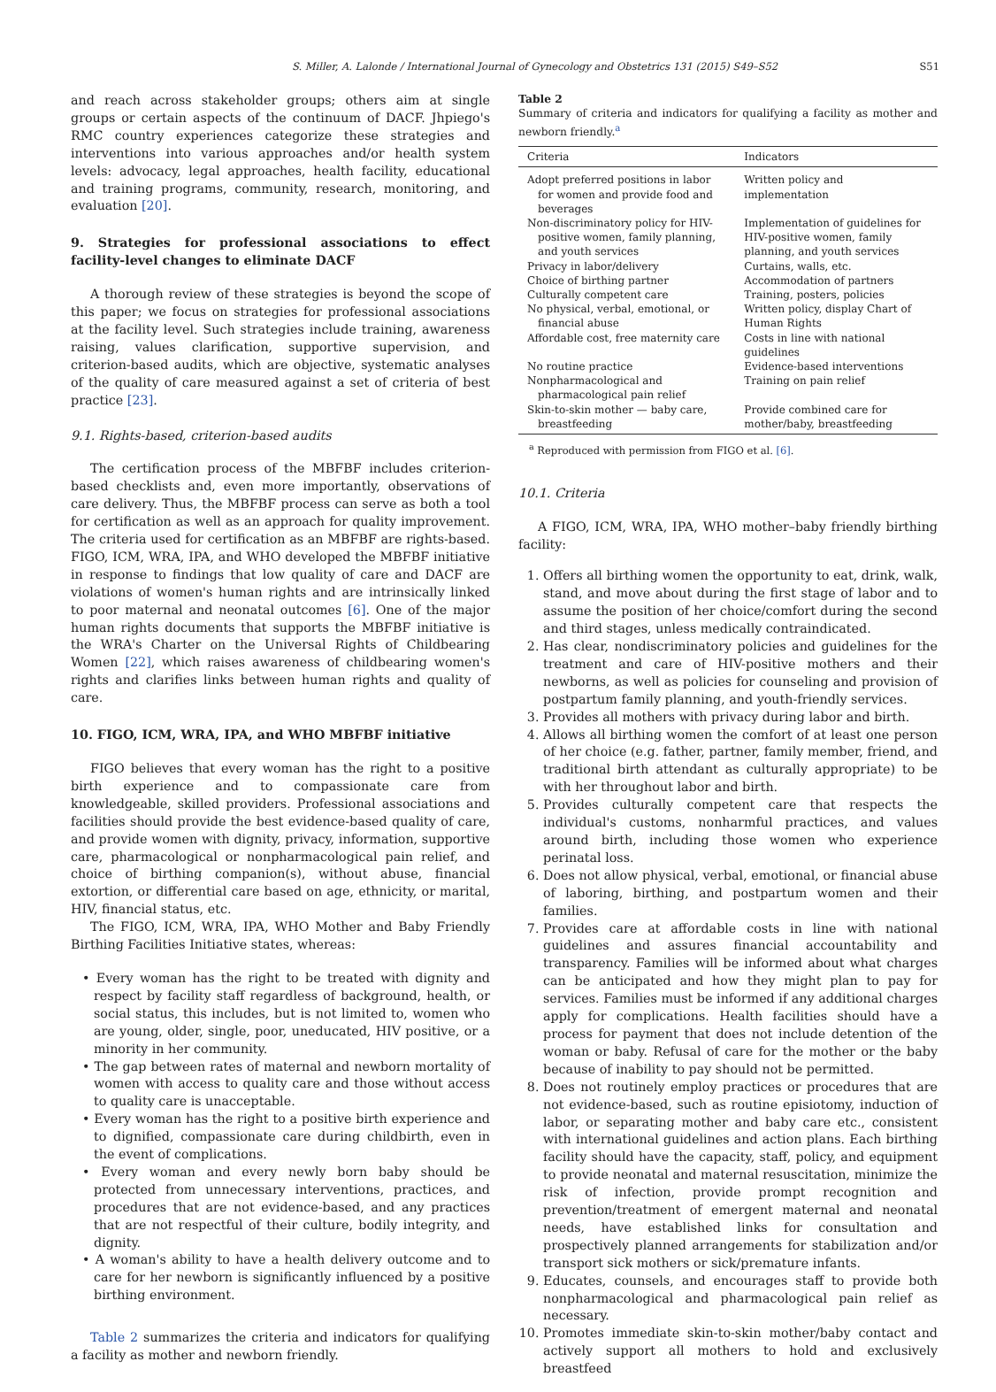S. Miller, A. Lalonde / International Journal of Gynecology and Obstetrics 131 (2015) S49–S52 S51
and reach across stakeholder groups; others aim at single groups or certain aspects of the continuum of DACF. Jhpiego's RMC country experiences categorize these strategies and interventions into various approaches and/or health system levels: advocacy, legal approaches, health facility, educational and training programs, community, research, monitoring, and evaluation [20].
9. Strategies for professional associations to effect facility-level changes to eliminate DACF
A thorough review of these strategies is beyond the scope of this paper; we focus on strategies for professional associations at the facility level. Such strategies include training, awareness raising, values clarification, supportive supervision, and criterion-based audits, which are objective, systematic analyses of the quality of care measured against a set of criteria of best practice [23].
9.1. Rights-based, criterion-based audits
The certification process of the MBFBF includes criterion-based checklists and, even more importantly, observations of care delivery. Thus, the MBFBF process can serve as both a tool for certification as well as an approach for quality improvement. The criteria used for certification as an MBFBF are rights-based. FIGO, ICM, WRA, IPA, and WHO developed the MBFBF initiative in response to findings that low quality of care and DACF are violations of women's human rights and are intrinsically linked to poor maternal and neonatal outcomes [6]. One of the major human rights documents that supports the MBFBF initiative is the WRA's Charter on the Universal Rights of Childbearing Women [22], which raises awareness of childbearing women's rights and clarifies links between human rights and quality of care.
10. FIGO, ICM, WRA, IPA, and WHO MBFBF initiative
FIGO believes that every woman has the right to a positive birth experience and to compassionate care from knowledgeable, skilled providers. Professional associations and facilities should provide the best evidence-based quality of care, and provide women with dignity, privacy, information, supportive care, pharmacological or nonpharmacological pain relief, and choice of birthing companion(s), without abuse, financial extortion, or differential care based on age, ethnicity, or marital, HIV, financial status, etc.
The FIGO, ICM, WRA, IPA, WHO Mother and Baby Friendly Birthing Facilities Initiative states, whereas:
• Every woman has the right to be treated with dignity and respect by facility staff regardless of background, health, or social status, this includes, but is not limited to, women who are young, older, single, poor, uneducated, HIV positive, or a minority in her community.
• The gap between rates of maternal and newborn mortality of women with access to quality care and those without access to quality care is unacceptable.
• Every woman has the right to a positive birth experience and to dignified, compassionate care during childbirth, even in the event of complications.
• Every woman and every newly born baby should be protected from unnecessary interventions, practices, and procedures that are not evidence-based, and any practices that are not respectful of their culture, bodily integrity, and dignity.
• A woman's ability to have a health delivery outcome and to care for her newborn is significantly influenced by a positive birthing environment.
Table 2 summarizes the criteria and indicators for qualifying a facility as mother and newborn friendly.
Table 2
Summary of criteria and indicators for qualifying a facility as mother and newborn friendly.<sup>a</sup>
| Criteria | Indicators |
| --- | --- |
| Adopt preferred positions in labor for women and provide food and beverages | Written policy and implementation |
| Non-discriminatory policy for HIV-positive women, family planning, and youth services | Implementation of guidelines for HIV-positive women, family planning, and youth services |
| Privacy in labor/delivery | Curtains, walls, etc. |
| Choice of birthing partner | Accommodation of partners |
| Culturally competent care | Training, posters, policies |
| No physical, verbal, emotional, or financial abuse | Written policy, display Chart of Human Rights |
| Affordable cost, free maternity care | Costs in line with national guidelines |
| No routine practice | Evidence-based interventions |
| Nonpharmacological and pharmacological pain relief | Training on pain relief |
| Skin-to-skin mother — baby care, breastfeeding | Provide combined care for mother/baby, breastfeeding |
<sup>a</sup> Reproduced with permission from FIGO et al. [6].
10.1. Criteria
A FIGO, ICM, WRA, IPA, WHO mother–baby friendly birthing facility:
1. Offers all birthing women the opportunity to eat, drink, walk, stand, and move about during the first stage of labor and to assume the position of her choice/comfort during the second and third stages, unless medically contraindicated.
2. Has clear, nondiscriminatory policies and guidelines for the treatment and care of HIV-positive mothers and their newborns, as well as policies for counseling and provision of postpartum family planning, and youth-friendly services.
3. Provides all mothers with privacy during labor and birth.
4. Allows all birthing women the comfort of at least one person of her choice (e.g. father, partner, family member, friend, and traditional birth attendant as culturally appropriate) to be with her throughout labor and birth.
5. Provides culturally competent care that respects the individual's customs, nonharmful practices, and values around birth, including those women who experience perinatal loss.
6. Does not allow physical, verbal, emotional, or financial abuse of laboring, birthing, and postpartum women and their families.
7. Provides care at affordable costs in line with national guidelines and assures financial accountability and transparency. Families will be informed about what charges can be anticipated and how they might plan to pay for services. Families must be informed if any additional charges apply for complications. Health facilities should have a process for payment that does not include detention of the woman or baby. Refusal of care for the mother or the baby because of inability to pay should not be permitted.
8. Does not routinely employ practices or procedures that are not evidence-based, such as routine episiotomy, induction of labor, or separating mother and baby care etc., consistent with international guidelines and action plans. Each birthing facility should have the capacity, staff, policy, and equipment to provide neonatal and maternal resuscitation, minimize the risk of infection, provide prompt recognition and prevention/treatment of emergent maternal and neonatal needs, have established links for consultation and prospectively planned arrangements for stabilization and/or transport sick mothers or sick/premature infants.
9. Educates, counsels, and encourages staff to provide both nonpharmacological and pharmacological pain relief as necessary.
10. Promotes immediate skin-to-skin mother/baby contact and actively support all mothers to hold and exclusively breastfeed